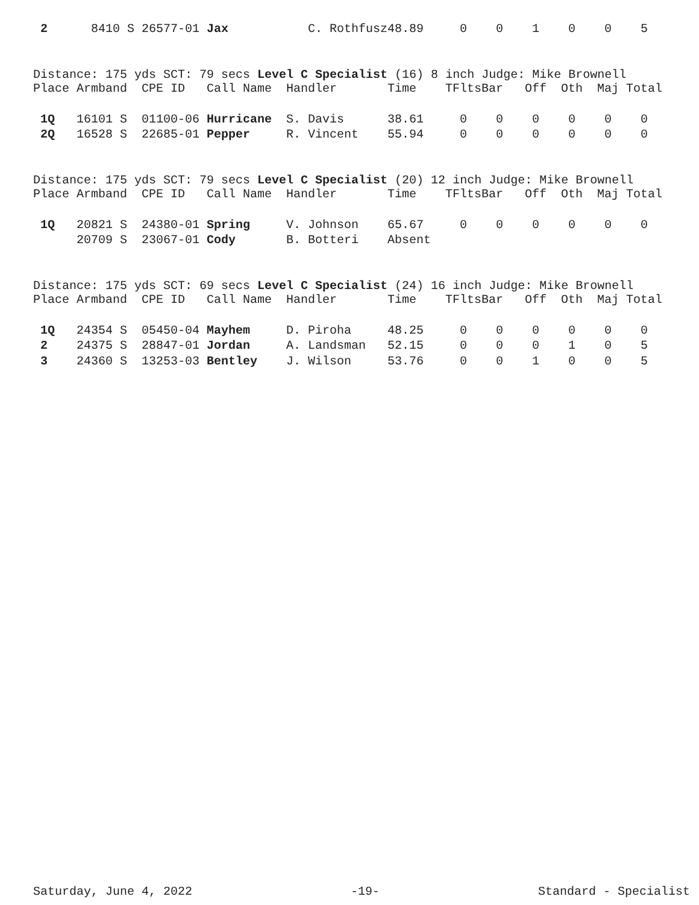| 2 | 8410 S | 26577-01 | Jax | C. Rothfusz | 48.89 | 0 | 0 | 1 | 0 | 0 | 5 |
Distance: 175 yds SCT: 79 secs Level C Specialist (16) 8 inch Judge: Mike Brownell
| Place | Armband | CPE ID | Call Name | Handler | Time | TFlts | Bar | Off | Oth | Maj | Total |
| --- | --- | --- | --- | --- | --- | --- | --- | --- | --- | --- | --- |
| 1Q | 16101 S | 01100-06 | Hurricane | S. Davis | 38.61 | 0 | 0 | 0 | 0 | 0 | 0 |
| 2Q | 16528 S | 22685-01 | Pepper | R. Vincent | 55.94 | 0 | 0 | 0 | 0 | 0 | 0 |
Distance: 175 yds SCT: 79 secs Level C Specialist (20) 12 inch Judge: Mike Brownell
| Place | Armband | CPE ID | Call Name | Handler | Time | TFlts | Bar | Off | Oth | Maj | Total |
| --- | --- | --- | --- | --- | --- | --- | --- | --- | --- | --- | --- |
| 1Q | 20821 S | 24380-01 | Spring | V. Johnson | 65.67 | 0 | 0 | 0 | 0 | 0 | 0 |
| | 20709 S | 23067-01 | Cody | B. Botteri | Absent | | | | | | |
Distance: 175 yds SCT: 69 secs Level C Specialist (24) 16 inch Judge: Mike Brownell
| Place | Armband | CPE ID | Call Name | Handler | Time | TFlts | Bar | Off | Oth | Maj | Total |
| --- | --- | --- | --- | --- | --- | --- | --- | --- | --- | --- | --- |
| 1Q | 24354 S | 05450-04 | Mayhem | D. Piroha | 48.25 | 0 | 0 | 0 | 0 | 0 | 0 |
| 2 | 24375 S | 28847-01 | Jordan | A. Landsman | 52.15 | 0 | 0 | 0 | 1 | 0 | 5 |
| 3 | 24360 S | 13253-03 | Bentley | J. Wilson | 53.76 | 0 | 0 | 1 | 0 | 0 | 5 |
Saturday, June 4, 2022 -19- Standard - Specialist